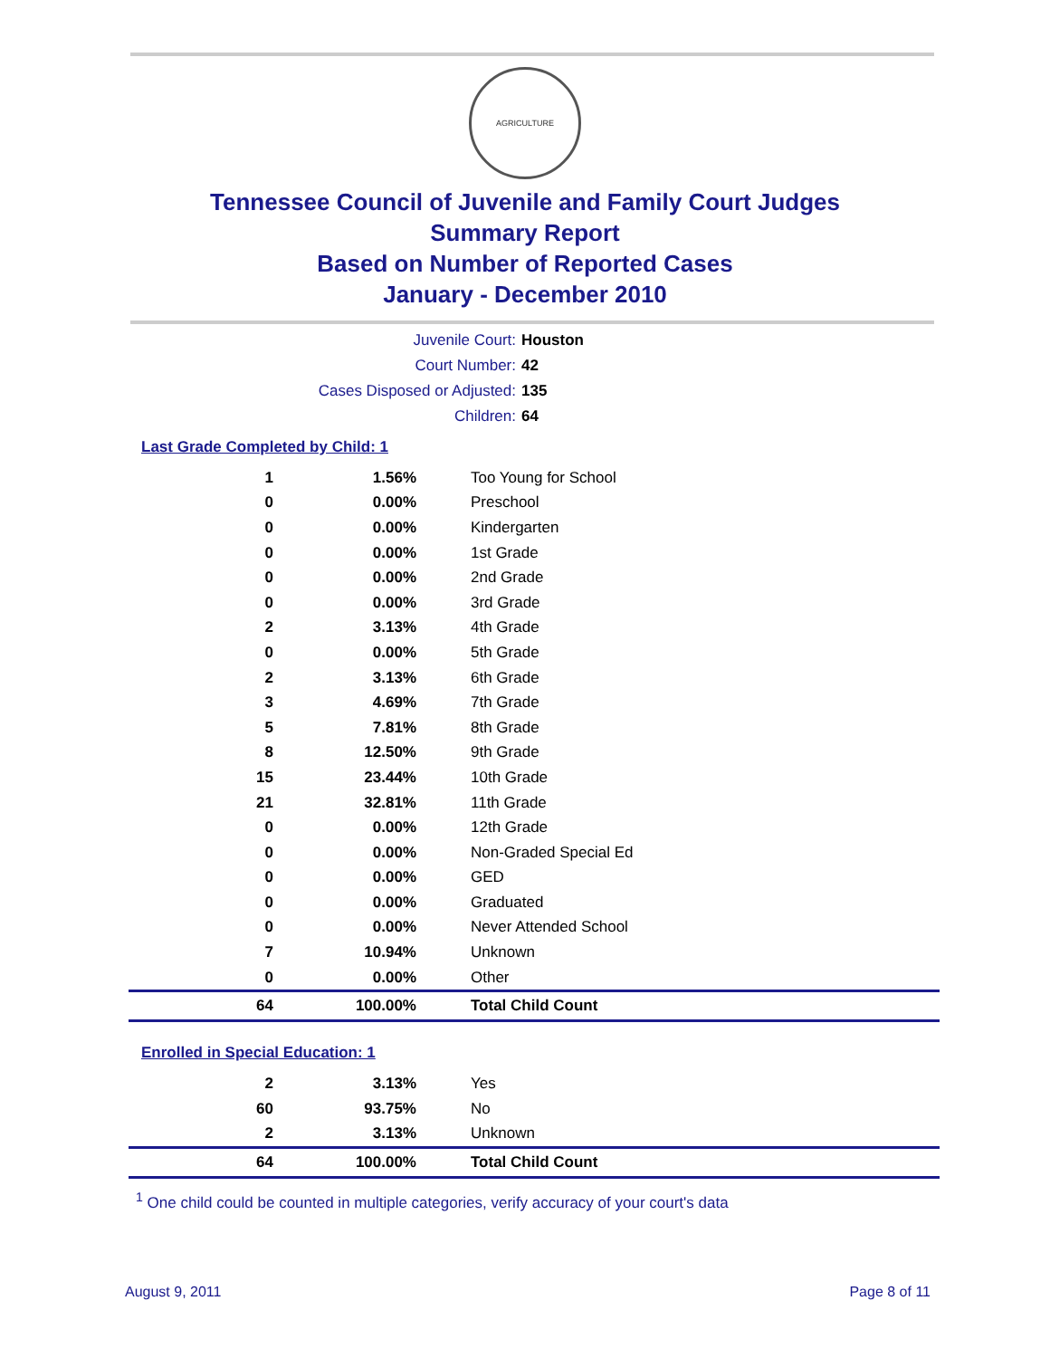AGRICULTURE
Tennessee Council of Juvenile and Family Court Judges
Summary Report
Based on Number of Reported Cases
January - December 2010
Juvenile Court: Houston
Court Number: 42
Cases Disposed or Adjusted: 135
Children: 64
Last Grade Completed by Child: 1
| 1 | 1.56% | Too Young for School |
| 0 | 0.00% | Preschool |
| 0 | 0.00% | Kindergarten |
| 0 | 0.00% | 1st Grade |
| 0 | 0.00% | 2nd Grade |
| 0 | 0.00% | 3rd Grade |
| 2 | 3.13% | 4th Grade |
| 0 | 0.00% | 5th Grade |
| 2 | 3.13% | 6th Grade |
| 3 | 4.69% | 7th Grade |
| 5 | 7.81% | 8th Grade |
| 8 | 12.50% | 9th Grade |
| 15 | 23.44% | 10th Grade |
| 21 | 32.81% | 11th Grade |
| 0 | 0.00% | 12th Grade |
| 0 | 0.00% | Non-Graded Special Ed |
| 0 | 0.00% | GED |
| 0 | 0.00% | Graduated |
| 0 | 0.00% | Never Attended School |
| 7 | 10.94% | Unknown |
| 0 | 0.00% | Other |
| 64 | 100.00% | Total Child Count |
Enrolled in Special Education: 1
| 2 | 3.13% | Yes |
| 60 | 93.75% | No |
| 2 | 3.13% | Unknown |
| 64 | 100.00% | Total Child Count |
<sup>1</sup> One child could be counted in multiple categories, verify accuracy of your court's data
August 9, 2011 Page 8 of 11